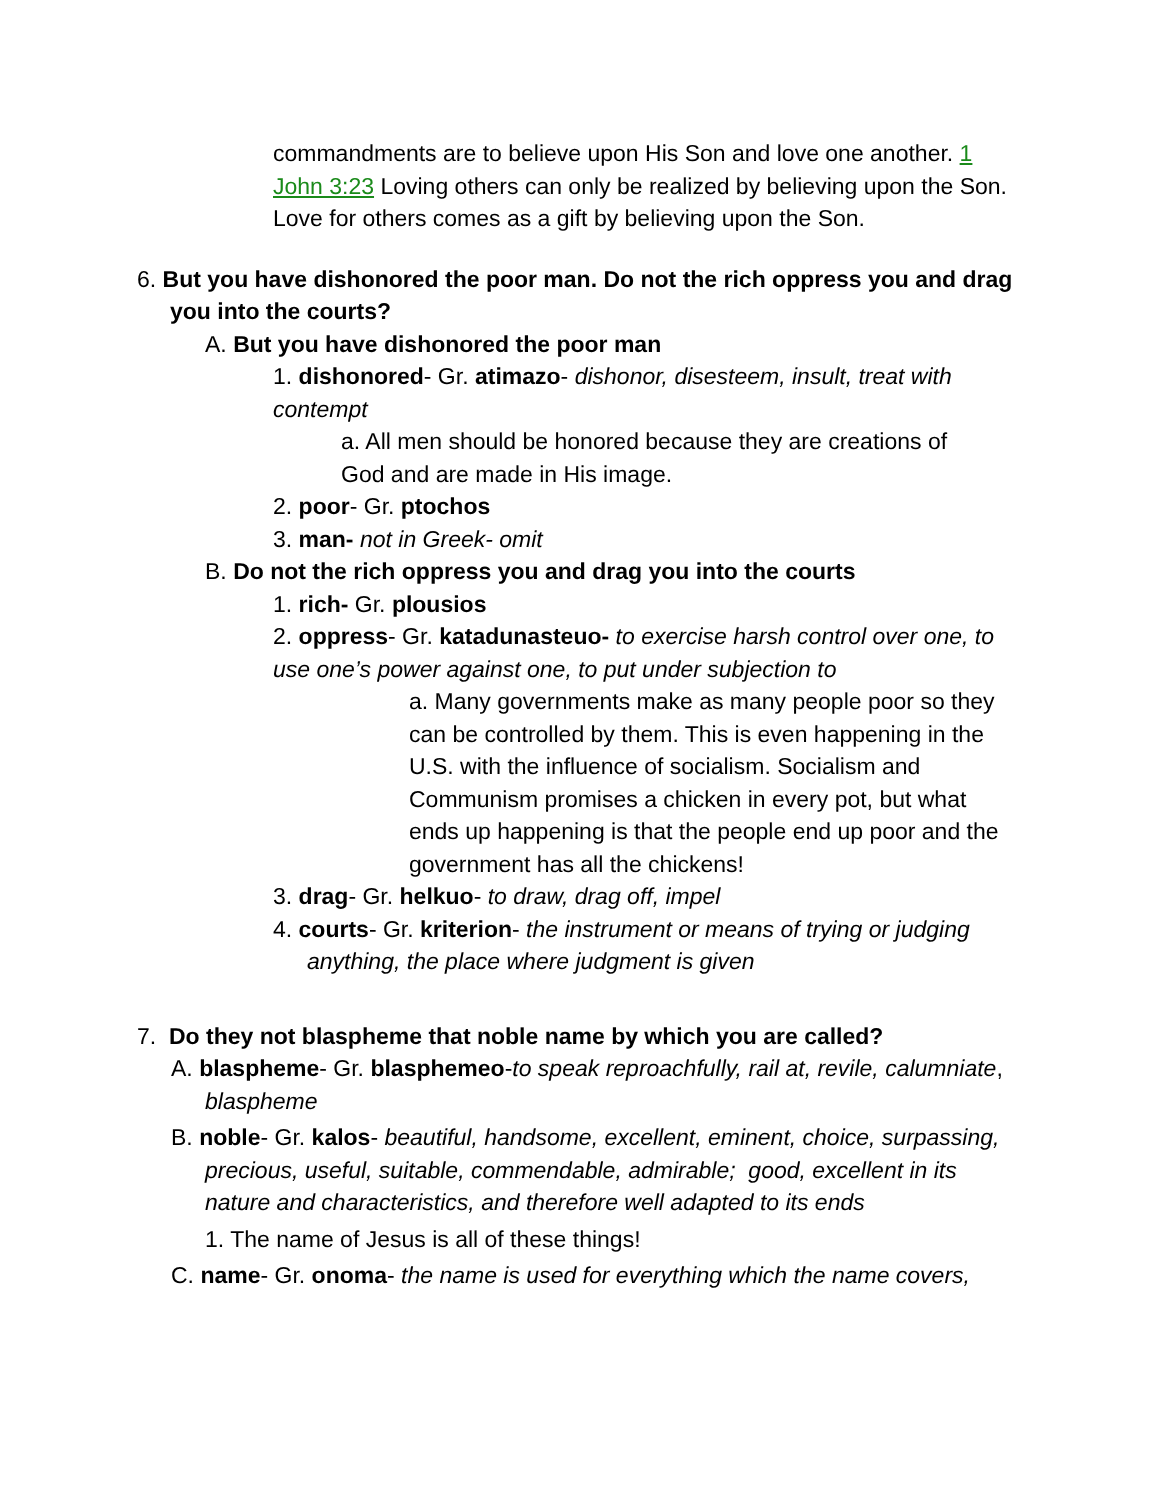commandments are to believe upon His Son and love one another. 1 John 3:23 Loving others can only be realized by believing upon the Son. Love for others comes as a gift by believing upon the Son.
6. But you have dishonored the poor man. Do not the rich oppress you and drag you into the courts?
A. But you have dishonored the poor man
1. dishonored- Gr. atimazo- dishonor, disesteem, insult, treat with contempt
a. All men should be honored because they are creations of God and are made in His image.
2. poor- Gr. ptochos
3. man- not in Greek- omit
B. Do not the rich oppress you and drag you into the courts
1. rich- Gr. plousios
2. oppress- Gr. katadunasteuo- to exercise harsh control over one, to use one’s power against one, to put under subjection to
a. Many governments make as many people poor so they can be controlled by them. This is even happening in the U.S. with the influence of socialism. Socialism and Communism promises a chicken in every pot, but what ends up happening is that the people end up poor and the government has all the chickens!
3. drag- Gr. helkuo- to draw, drag off, impel
4. courts- Gr. kriterion- the instrument or means of trying or judging anything, the place where judgment is given
7. Do they not blaspheme that noble name by which you are called?
A. blaspheme- Gr. blasphemeo-to speak reproachfully, rail at, revile, calumniate, blaspheme
B. noble- Gr. kalos- beautiful, handsome, excellent, eminent, choice, surpassing, precious, useful, suitable, commendable, admirable; good, excellent in its nature and characteristics, and therefore well adapted to its ends
1. The name of Jesus is all of these things!
C. name- Gr. onoma- the name is used for everything which the name covers,